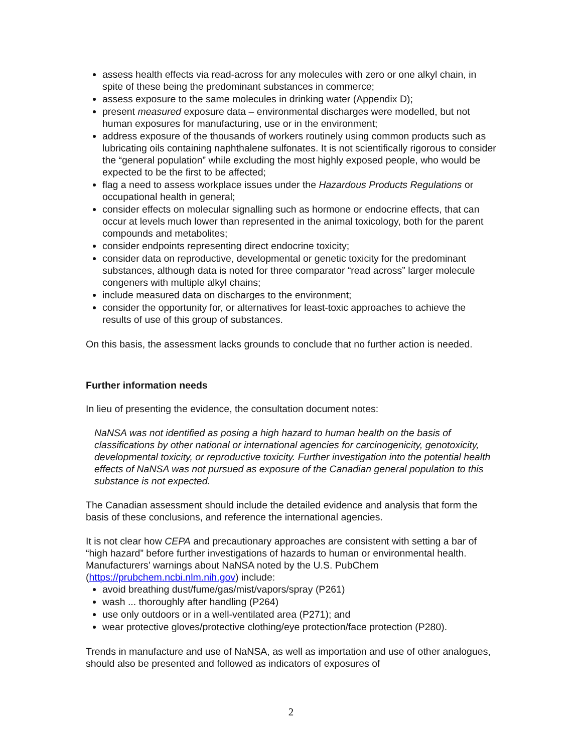assess health effects via read-across for any molecules with zero or one alkyl chain, in spite of these being the predominant substances in commerce;
assess exposure to the same molecules in drinking water (Appendix D);
present measured exposure data – environmental discharges were modelled, but not human exposures for manufacturing, use or in the environment;
address exposure of the thousands of workers routinely using common products such as lubricating oils containing naphthalene sulfonates. It is not scientifically rigorous to consider the “general population” while excluding the most highly exposed people, who would be expected to be the first to be affected;
flag a need to assess workplace issues under the Hazardous Products Regulations or occupational health in general;
consider effects on molecular signalling such as hormone or endocrine effects, that can occur at levels much lower than represented in the animal toxicology, both for the parent compounds and metabolites;
consider endpoints representing direct endocrine toxicity;
consider data on reproductive, developmental or genetic toxicity for the predominant substances, although data is noted for three comparator “read across” larger molecule congeners with multiple alkyl chains;
include measured data on discharges to the environment;
consider the opportunity for, or alternatives for least-toxic approaches to achieve the results of use of this group of substances.
On this basis, the assessment lacks grounds to conclude that no further action is needed.
Further information needs
In lieu of presenting the evidence, the consultation document notes:
NaNSA was not identified as posing a high hazard to human health on the basis of classifications by other national or international agencies for carcinogenicity, genotoxicity, developmental toxicity, or reproductive toxicity. Further investigation into the potential health effects of NaNSA was not pursued as exposure of the Canadian general population to this substance is not expected.
The Canadian assessment should include the detailed evidence and analysis that form the basis of these conclusions, and reference the international agencies.
It is not clear how CEPA and precautionary approaches are consistent with setting a bar of “high hazard” before further investigations of hazards to human or environmental health. Manufacturers’ warnings about NaNSA noted by the U.S. PubChem (https://prubchem.ncbi.nlm.nih.gov) include:
avoid breathing dust/fume/gas/mist/vapors/spray (P261)
wash ... thoroughly after handling (P264)
use only outdoors or in a well-ventilated area (P271); and
wear protective gloves/protective clothing/eye protection/face protection (P280).
Trends in manufacture and use of NaNSA, as well as importation and use of other analogues, should also be presented and followed as indicators of exposures of
2